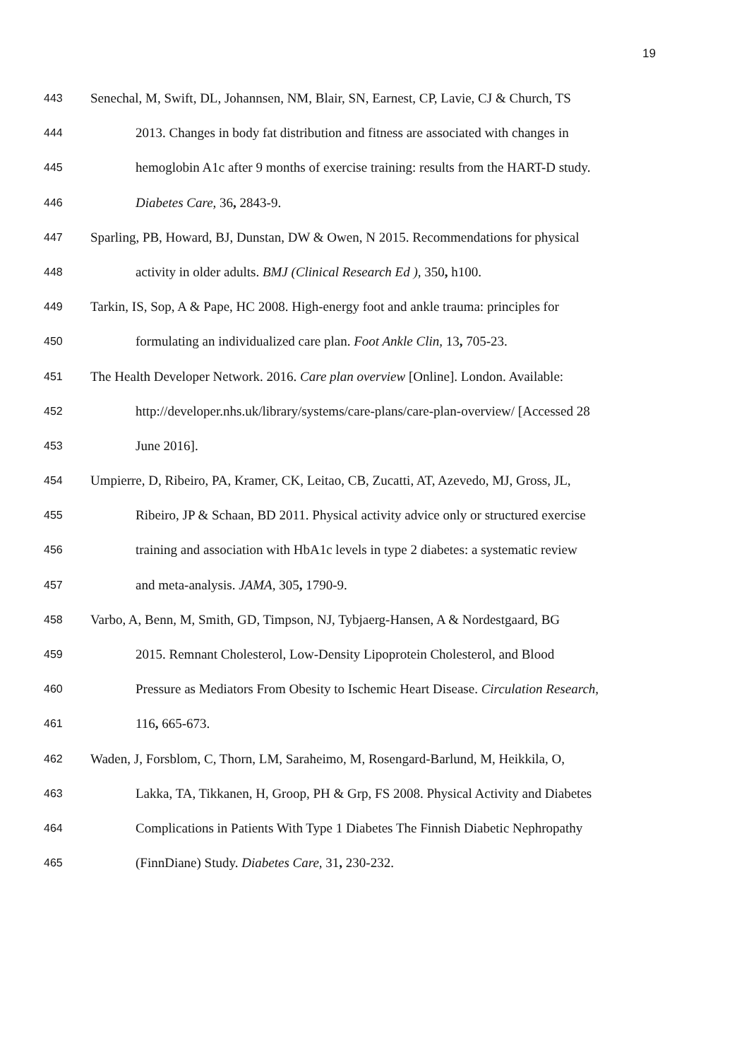19
443 Senechal, M, Swift, DL, Johannsen, NM, Blair, SN, Earnest, CP, Lavie, CJ & Church, TS
444 2013. Changes in body fat distribution and fitness are associated with changes in
445 hemoglobin A1c after 9 months of exercise training: results from the HART-D study.
446 Diabetes Care, 36, 2843-9.
447 Sparling, PB, Howard, BJ, Dunstan, DW & Owen, N 2015. Recommendations for physical
448 activity in older adults. BMJ (Clinical Research Ed ), 350, h100.
449 Tarkin, IS, Sop, A & Pape, HC 2008. High-energy foot and ankle trauma: principles for
450 formulating an individualized care plan. Foot Ankle Clin, 13, 705-23.
451 The Health Developer Network. 2016. Care plan overview [Online]. London. Available:
452 http://developer.nhs.uk/library/systems/care-plans/care-plan-overview/ [Accessed 28
453 June 2016].
454 Umpierre, D, Ribeiro, PA, Kramer, CK, Leitao, CB, Zucatti, AT, Azevedo, MJ, Gross, JL,
455 Ribeiro, JP & Schaan, BD 2011. Physical activity advice only or structured exercise
456 training and association with HbA1c levels in type 2 diabetes: a systematic review
457 and meta-analysis. JAMA, 305, 1790-9.
458 Varbo, A, Benn, M, Smith, GD, Timpson, NJ, Tybjaerg-Hansen, A & Nordestgaard, BG
459 2015. Remnant Cholesterol, Low-Density Lipoprotein Cholesterol, and Blood
460 Pressure as Mediators From Obesity to Ischemic Heart Disease. Circulation Research,
461 116, 665-673.
462 Waden, J, Forsblom, C, Thorn, LM, Saraheimo, M, Rosengard-Barlund, M, Heikkila, O,
463 Lakka, TA, Tikkanen, H, Groop, PH & Grp, FS 2008. Physical Activity and Diabetes
464 Complications in Patients With Type 1 Diabetes The Finnish Diabetic Nephropathy
465 (FinnDiane) Study. Diabetes Care, 31, 230-232.